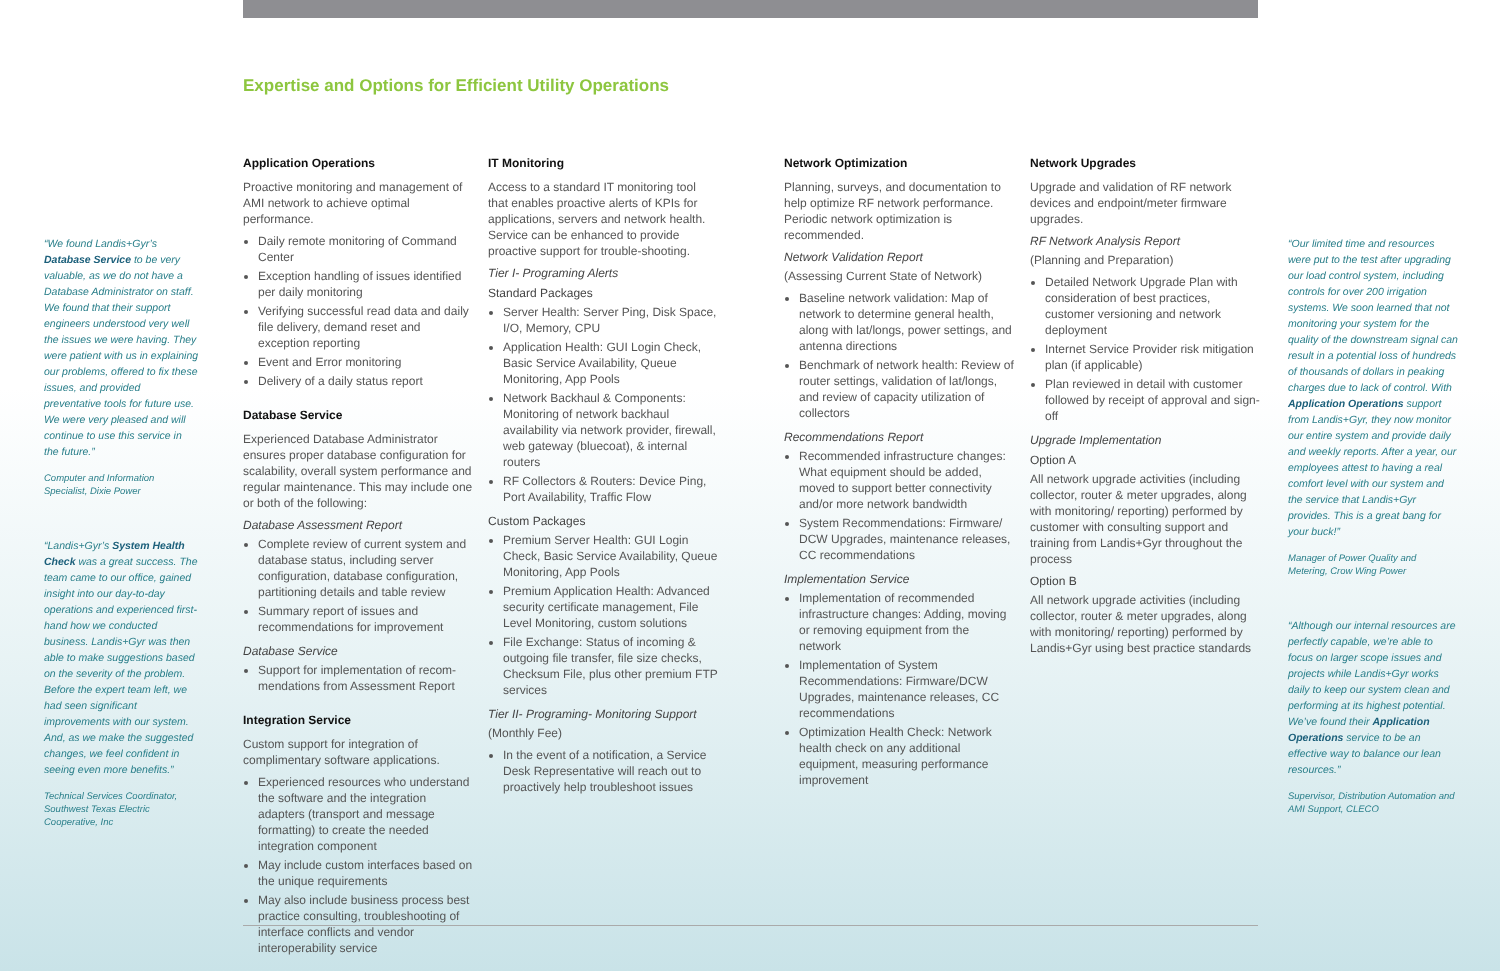Expertise and Options for Efficient Utility Operations
“We found Landis+Gyr’s Database Service to be very valuable, as we do not have a Database Administrator on staff. We found that their support engineers understood very well the issues we were having. They were patient with us in explaining our problems, offered to fix these issues, and provided preventative tools for future use. We were very pleased and will continue to use this service in the future.”
Computer and Information Specialist, Dixie Power
“Landis+Gyr’s System Health Check was a great success. The team came to our office, gained insight into our day-to-day operations and experienced first-hand how we conducted business. Landis+Gyr was then able to make suggestions based on the severity of the problem. Before the expert team left, we had seen significant improvements with our system. And, as we make the suggested changes, we feel confident in seeing even more benefits.”
Technical Services Coordinator, Southwest Texas Electric Cooperative, Inc
Application Operations
Proactive monitoring and management of AMI network to achieve optimal performance.
Daily remote monitoring of Command Center
Exception handling of issues identified per daily monitoring
Verifying successful read data and daily file delivery, demand reset and exception reporting
Event and Error monitoring
Delivery of a daily status report
Database Service
Experienced Database Administrator ensures proper database configuration for scalability, overall system performance and regular maintenance. This may include one or both of the following:
Database Assessment Report
Complete review of current system and database status, including server configuration, database configuration, partitioning details and table review
Summary report of issues and recommendations for improvement
Database Service
Support for implementation of recom-mendations from Assessment Report
Integration Service
Custom support for integration of complimentary software applications.
Experienced resources who understand the software and the integration adapters (transport and message formatting) to create the needed integration component
May include custom interfaces based on the unique requirements
May also include business process best practice consulting, troubleshooting of interface conflicts and vendor interoperability service
IT Monitoring
Access to a standard IT monitoring tool that enables proactive alerts of KPIs for applications, servers and network health. Service can be enhanced to provide proactive support for trouble-shooting.
Tier I- Programing Alerts
Standard Packages
Server Health: Server Ping, Disk Space, I/O, Memory, CPU
Application Health: GUI Login Check, Basic Service Availability, Queue Monitoring, App Pools
Network Backhaul & Components: Monitoring of network backhaul availability via network provider, firewall, web gateway (bluecoat), & internal routers
RF Collectors & Routers: Device Ping, Port Availability, Traffic Flow
Custom Packages
Premium Server Health: GUI Login Check, Basic Service Availability, Queue Monitoring, App Pools
Premium Application Health: Advanced security certificate management, File Level Monitoring, custom solutions
File Exchange: Status of incoming & outgoing file transfer, file size checks, Checksum File, plus other premium FTP services
Tier II- Programing- Monitoring Support
(Monthly Fee)
In the event of a notification, a Service Desk Representative will reach out to proactively help troubleshoot issues
Network Optimization
Planning, surveys, and documentation to help optimize RF network performance. Periodic network optimization is recommended.
Network Validation Report
(Assessing Current State of Network)
Baseline network validation: Map of network to determine general health, along with lat/longs, power settings, and antenna directions
Benchmark of network health: Review of router settings, validation of lat/longs, and review of capacity utilization of collectors
Recommendations Report
Recommended infrastructure changes: What equipment should be added, moved to support better connectivity and/or more network bandwidth
System Recommendations: Firmware/ DCW Upgrades, maintenance releases, CC recommendations
Implementation Service
Implementation of recommended infrastructure changes: Adding, moving or removing equipment from the network
Implementation of System Recommendations: Firmware/DCW Upgrades, maintenance releases, CC recommendations
Optimization Health Check: Network health check on any additional equipment, measuring performance improvement
Network Upgrades
Upgrade and validation of RF network devices and endpoint/meter firmware upgrades.
RF Network Analysis Report
(Planning and Preparation)
Detailed Network Upgrade Plan with consideration of best practices, customer versioning and network deployment
Internet Service Provider risk mitigation plan (if applicable)
Plan reviewed in detail with customer followed by receipt of approval and sign-off
Upgrade Implementation
Option A
All network upgrade activities (including collector, router & meter upgrades, along with monitoring/ reporting) performed by customer with consulting support and training from Landis+Gyr throughout the process
Option B
All network upgrade activities (including collector, router & meter upgrades, along with monitoring/ reporting) performed by Landis+Gyr using best practice standards
“Our limited time and resources were put to the test after upgrading our load control system, including controls for over 200 irrigation systems. We soon learned that not monitoring your system for the quality of the downstream signal can result in a potential loss of hundreds of thousands of dollars in peaking charges due to lack of control. With Application Operations support from Landis+Gyr, they now monitor our entire system and provide daily and weekly reports. After a year, our employees attest to having a real comfort level with our system and the service that Landis+Gyr provides. This is a great bang for your buck!”
Manager of Power Quality and Metering, Crow Wing Power
“Although our internal resources are perfectly capable, we’re able to focus on larger scope issues and projects while Landis+Gyr works daily to keep our system clean and performing at its highest potential. We’ve found their Application Operations service to be an effective way to balance our lean resources.”
Supervisor, Distribution Automation and AMI Support, CLECO